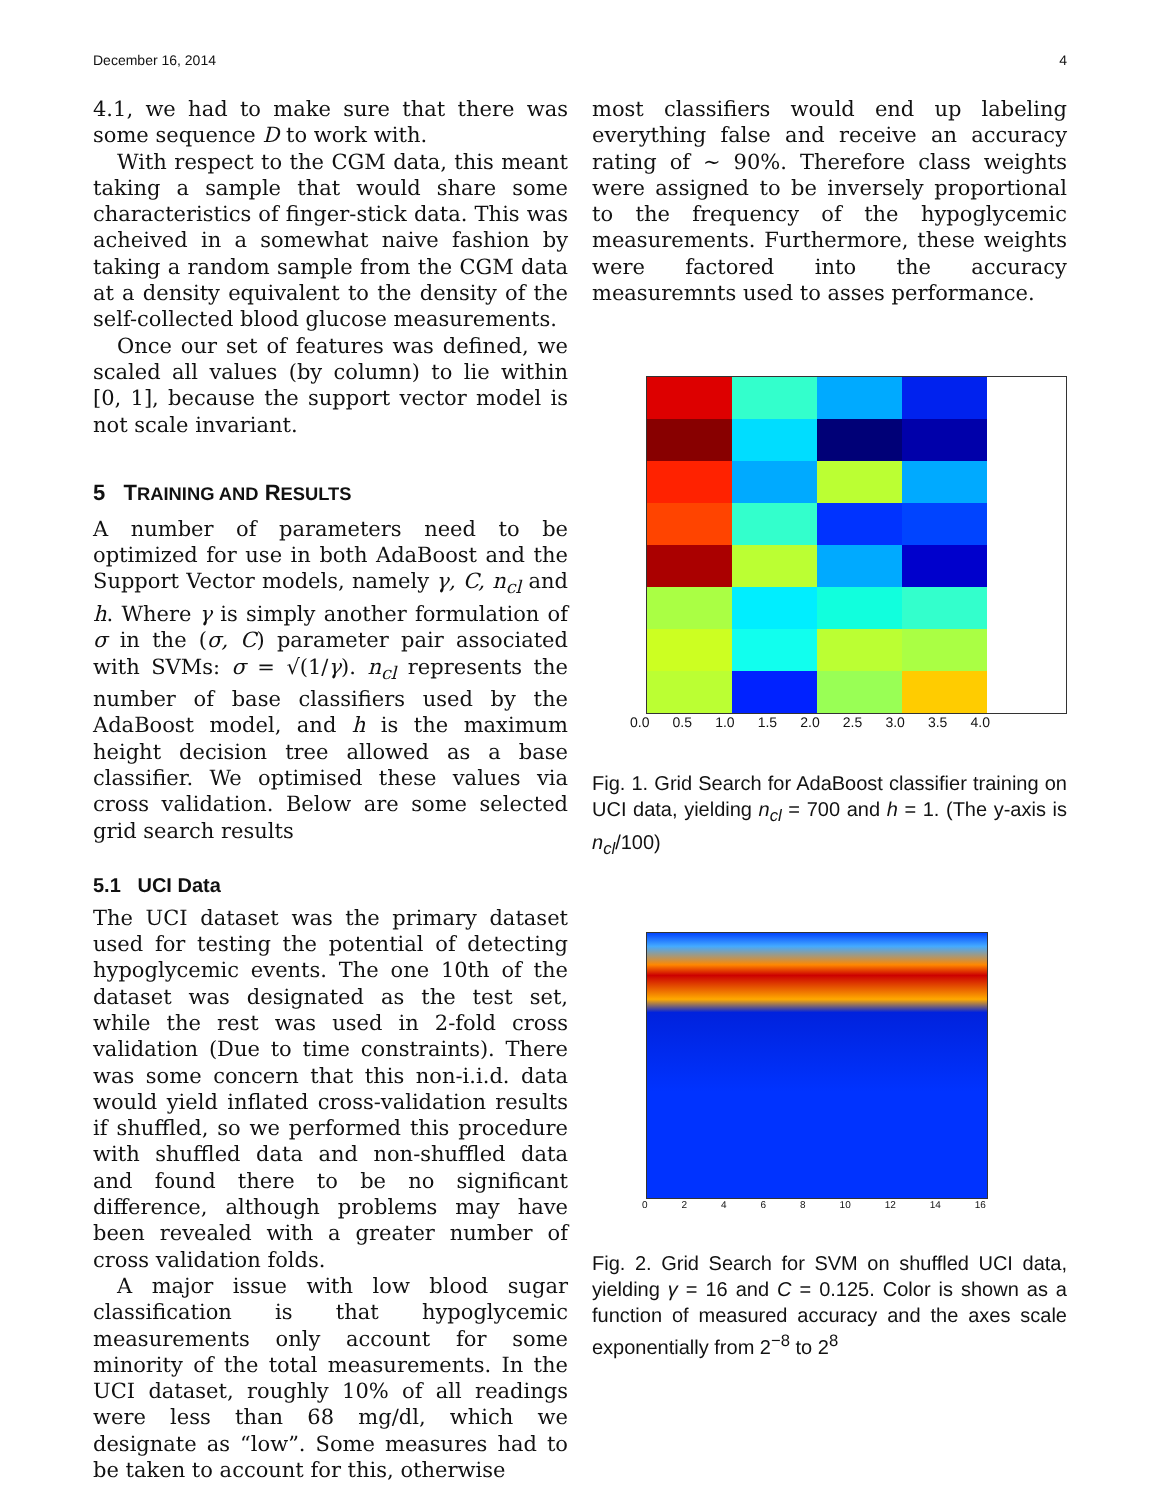December 16, 2014 4
4.1, we had to make sure that there was some sequence D to work with.
With respect to the CGM data, this meant taking a sample that would share some characteristics of finger-stick data. This was acheived in a somewhat naive fashion by taking a random sample from the CGM data at a density equivalent to the density of the self-collected blood glucose measurements.
Once our set of features was defined, we scaled all values (by column) to lie within [0, 1], because the support vector model is not scale invariant.
5 TRAINING AND RESULTS
A number of parameters need to be optimized for use in both AdaBoost and the Support Vector models, namely γ, C, n<sub>cl</sub> and h. Where γ is simply another formulation of σ in the (σ, C) parameter pair associated with SVMs: σ = √(1/γ). n<sub>cl</sub> represents the number of base classifiers used by the AdaBoost model, and h is the maximum height decision tree allowed as a base classifier. We optimised these values via cross validation. Below are some selected grid search results
5.1 UCI Data
The UCI dataset was the primary dataset used for testing the potential of detecting hypoglycemic events. The one 10th of the dataset was designated as the test set, while the rest was used in 2-fold cross validation (Due to time constraints). There was some concern that this non-i.i.d. data would yield inflated cross-validation results if shuffled, so we performed this procedure with shuffled data and non-shuffled data and found there to be no significant difference, although problems may have been revealed with a greater number of cross validation folds.
A major issue with low blood sugar classification is that hypoglycemic measurements only account for some minority of the total measurements. In the UCI dataset, roughly 10% of all readings were less than 68 mg/dl, which we designate as “low”. Some measures had to be taken to account for this, otherwise
most classifiers would end up labeling everything false and receive an accuracy rating of ∼ 90%. Therefore class weights were assigned to be inversely proportional to the frequency of the hypoglycemic measurements. Furthermore, these weights were factored into the accuracy measuremnts used to asses performance.
0.0 0.5 1.0 1.5 2.0 2.5 3.0 3.5 4.0
Fig. 1. Grid Search for AdaBoost classifier training on UCI data, yielding n<sub>cl</sub> = 700 and h = 1. (The y-axis is n<sub>cl</sub>/100)
0 2 4 6 8 10 12 14 16
Fig. 2. Grid Search for SVM on shuffled UCI data, yielding γ = 16 and C = 0.125. Color is shown as a function of measured accuracy and the axes scale exponentially from 2<sup>−8</sup> to 2<sup>8</sup>